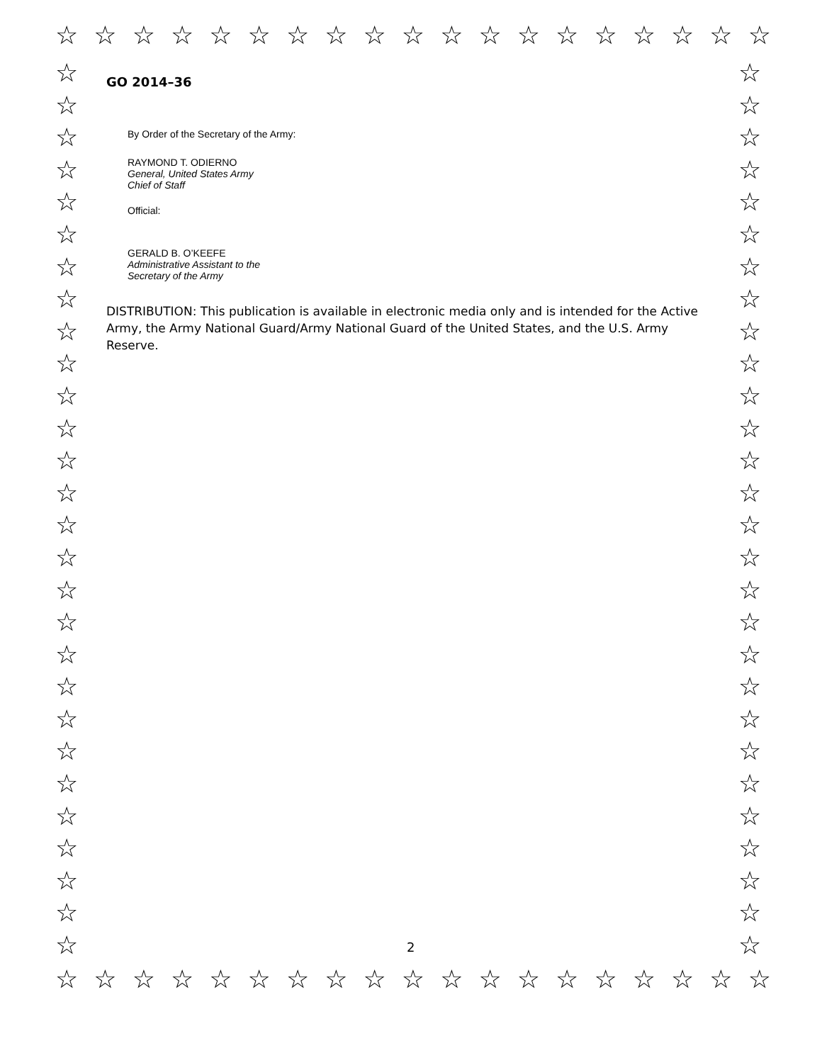☆ ☆ ☆ ☆ ☆ ☆ ☆ ☆ ☆ ☆ ☆ ☆ ☆ ☆ ☆ ☆ ☆ ☆ ☆
☆ ☆ ☆ ☆ ☆ ☆ ☆ ☆ ☆ ☆ ☆ ☆ ☆ ☆ ☆ ☆ ☆ ☆ ☆
☆
☆
☆
☆
☆
☆
☆
☆
☆
☆
☆
☆
☆
☆
☆
☆
☆
☆
☆
☆
☆
☆
☆
☆
☆
☆
☆
☆
☆
☆
☆
☆
☆
☆
☆
☆
☆
☆
☆
☆
☆
☆
☆
☆
☆
☆
☆
☆
☆
☆
☆
☆
☆
☆
☆
☆
GO 2014–36
By Order of the Secretary of the Army:
RAYMOND T. ODIERNO
General, United States Army
Chief of Staff
Official:
GERALD B. O’KEEFE
Administrative Assistant to the
Secretary of the Army
DISTRIBUTION: This publication is available in electronic media only and is intended for the Active Army, the Army National Guard/Army National Guard of the United States, and the U.S. Army Reserve.
2